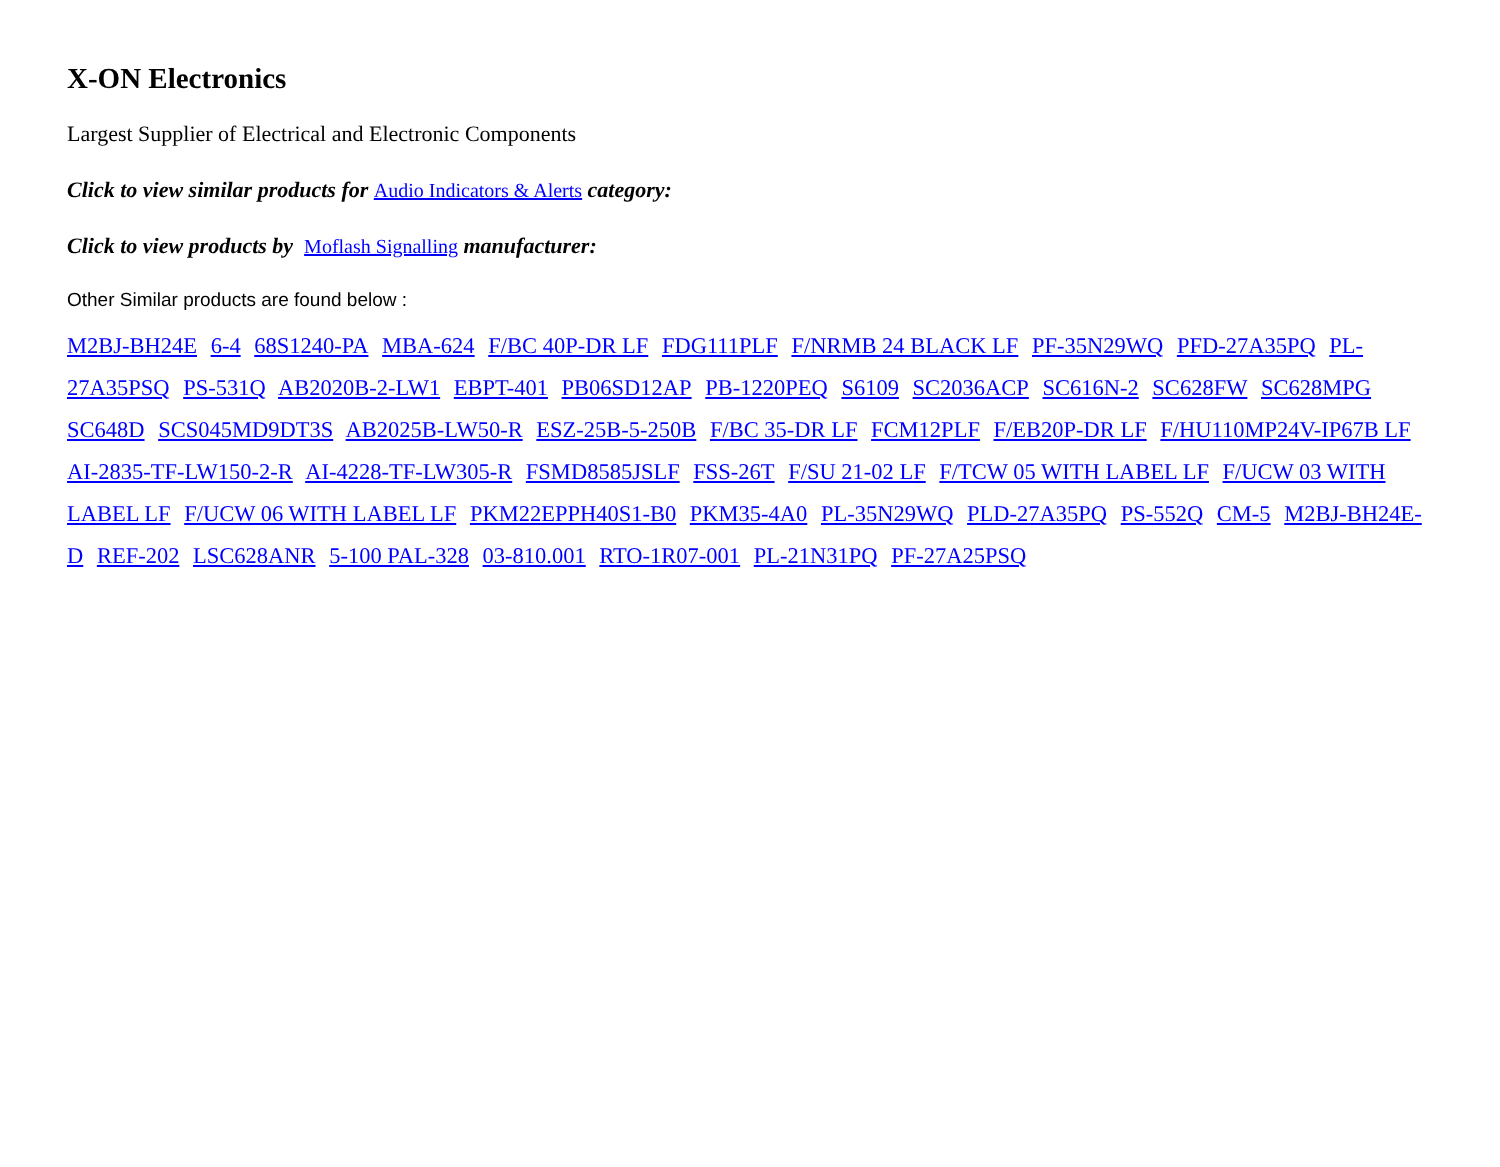X-ON Electronics
Largest Supplier of Electrical and Electronic Components
Click to view similar products for Audio Indicators & Alerts category:
Click to view products by Moflash Signalling manufacturer:
Other Similar products are found below :
M2BJ-BH24E 6-4 68S1240-PA MBA-624 F/BC 40P-DR LF FDG111PLF F/NRMB 24 BLACK LF PF-35N29WQ PFD-27A35PQ PL-27A35PSQ PS-531Q AB2020B-2-LW1 EBPT-401 PB06SD12AP PB-1220PEQ S6109 SC2036ACP SC616N-2 SC628FW SC628MPG SC648D SCS045MD9DT3S AB2025B-LW50-R ESZ-25B-5-250B F/BC 35-DR LF FCM12PLF F/EB20P-DR LF F/HU110MP24V-IP67B LF AI-2835-TF-LW150-2-R AI-4228-TF-LW305-R FSMD8585JSLF FSS-26T F/SU 21-02 LF F/TCW 05 WITH LABEL LF F/UCW 03 WITH LABEL LF F/UCW 06 WITH LABEL LF PKM22EPPH40S1-B0 PKM35-4A0 PL-35N29WQ PLD-27A35PQ PS-552Q CM-5 M2BJ-BH24E-D REF-202 LSC628ANR 5-100 PAL-328 03-810.001 RTO-1R07-001 PL-21N31PQ PF-27A25PSQ